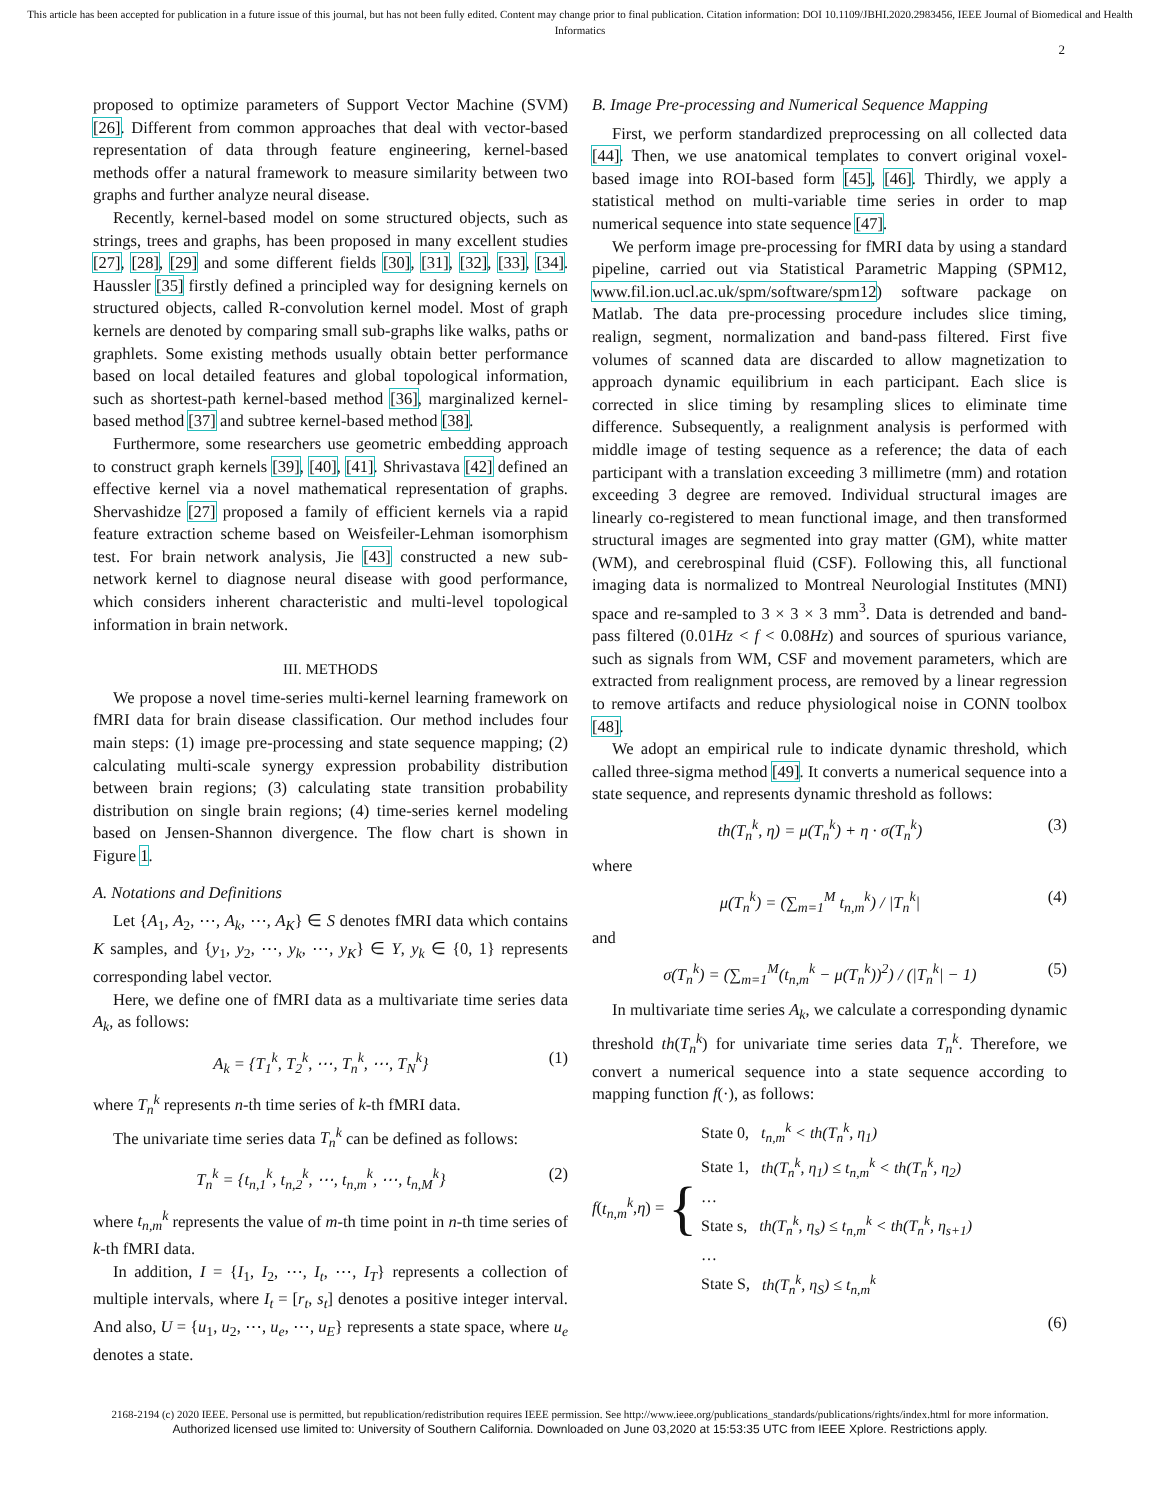This article has been accepted for publication in a future issue of this journal, but has not been fully edited. Content may change prior to final publication. Citation information: DOI 10.1109/JBHI.2020.2983456, IEEE Journal of Biomedical and Health Informatics
2
proposed to optimize parameters of Support Vector Machine (SVM) [26]. Different from common approaches that deal with vector-based representation of data through feature engineering, kernel-based methods offer a natural framework to measure similarity between two graphs and further analyze neural disease.
Recently, kernel-based model on some structured objects, such as strings, trees and graphs, has been proposed in many excellent studies [27], [28], [29] and some different fields [30], [31], [32], [33], [34]. Haussler [35] firstly defined a principled way for designing kernels on structured objects, called R-convolution kernel model. Most of graph kernels are denoted by comparing small sub-graphs like walks, paths or graphlets. Some existing methods usually obtain better performance based on local detailed features and global topological information, such as shortest-path kernel-based method [36], marginalized kernel-based method [37] and subtree kernel-based method [38].
Furthermore, some researchers use geometric embedding approach to construct graph kernels [39], [40], [41]. Shrivastava [42] defined an effective kernel via a novel mathematical representation of graphs. Shervashidze [27] proposed a family of efficient kernels via a rapid feature extraction scheme based on Weisfeiler-Lehman isomorphism test. For brain network analysis, Jie [43] constructed a new sub-network kernel to diagnose neural disease with good performance, which considers inherent characteristic and multi-level topological information in brain network.
III. METHODS
We propose a novel time-series multi-kernel learning framework on fMRI data for brain disease classification. Our method includes four main steps: (1) image pre-processing and state sequence mapping; (2) calculating multi-scale synergy expression probability distribution between brain regions; (3) calculating state transition probability distribution on single brain regions; (4) time-series kernel modeling based on Jensen-Shannon divergence. The flow chart is shown in Figure 1.
A. Notations and Definitions
Let {A<sub>1</sub>, A<sub>2</sub>, ⋯, A<sub>k</sub>, ⋯, A<sub>K</sub>} ∈ S denotes fMRI data which contains K samples, and {y<sub>1</sub>, y<sub>2</sub>, ⋯, y<sub>k</sub>, ⋯, y<sub>K</sub>} ∈ Y, y<sub>k</sub> ∈ {0, 1} represents corresponding label vector.
Here, we define one of fMRI data as a multivariate time series data A<sub>k</sub>, as follows:
A<sub>k</sub> = {T<sub>1</sub><sup>k</sup>, T<sub>2</sub><sup>k</sup>, ⋯, T<sub>n</sub><sup>k</sup>, ⋯, T<sub>N</sub><sup>k</sup>} (1)
where T<sub>n</sub><sup>k</sup> represents n-th time series of k-th fMRI data.
The univariate time series data T<sub>n</sub><sup>k</sup> can be defined as follows:
T<sub>n</sub><sup>k</sup> = {t<sub>n,1</sub><sup>k</sup>, t<sub>n,2</sub><sup>k</sup>, ⋯, t<sub>n,m</sub><sup>k</sup>, ⋯, t<sub>n,M</sub><sup>k</sup>} (2)
where t<sub>n,m</sub><sup>k</sup> represents the value of m-th time point in n-th time series of k-th fMRI data.
In addition, I = {I<sub>1</sub>, I<sub>2</sub>, ⋯, I<sub>t</sub>, ⋯, I<sub>T</sub>} represents a collection of multiple intervals, where I<sub>t</sub> = [r<sub>t</sub>, s<sub>t</sub>] denotes a positive integer interval. And also, U = {u<sub>1</sub>, u<sub>2</sub>, ⋯, u<sub>e</sub>, ⋯, u<sub>E</sub>} represents a state space, where u<sub>e</sub> denotes a state.
B. Image Pre-processing and Numerical Sequence Mapping
First, we perform standardized preprocessing on all collected data [44]. Then, we use anatomical templates to convert original voxel-based image into ROI-based form [45], [46]. Thirdly, we apply a statistical method on multi-variable time series in order to map numerical sequence into state sequence [47].
We perform image pre-processing for fMRI data by using a standard pipeline, carried out via Statistical Parametric Mapping (SPM12, www.fil.ion.ucl.ac.uk/spm/software/spm12) software package on Matlab. The data pre-processing procedure includes slice timing, realign, segment, normalization and band-pass filtered. First five volumes of scanned data are discarded to allow magnetization to approach dynamic equilibrium in each participant. Each slice is corrected in slice timing by resampling slices to eliminate time difference. Subsequently, a realignment analysis is performed with middle image of testing sequence as a reference; the data of each participant with a translation exceeding 3 millimetre (mm) and rotation exceeding 3 degree are removed. Individual structural images are linearly co-registered to mean functional image, and then transformed structural images are segmented into gray matter (GM), white matter (WM), and cerebrospinal fluid (CSF). Following this, all functional imaging data is normalized to Montreal Neurologial Institutes (MNI) space and re-sampled to 3 × 3 × 3 mm<sup>3</sup>. Data is detrended and band-pass filtered (0.01Hz < f < 0.08Hz) and sources of spurious variance, such as signals from WM, CSF and movement parameters, which are extracted from realignment process, are removed by a linear regression to remove artifacts and reduce physiological noise in CONN toolbox [48].
We adopt an empirical rule to indicate dynamic threshold, which called three-sigma method [49]. It converts a numerical sequence into a state sequence, and represents dynamic threshold as follows:
th(T<sub>n</sub><sup>k</sup>, η) = μ(T<sub>n</sub><sup>k</sup>) + η · σ(T<sub>n</sub><sup>k</sup>) (3)
where
μ(T<sub>n</sub><sup>k</sup>) = (∑<sub>m=1</sub><sup>M</sup> t<sub>n,m</sub><sup>k</sup>) / |T<sub>n</sub><sup>k</sup>| (4)
and
σ(T<sub>n</sub><sup>k</sup>) = (∑<sub>m=1</sub><sup>M</sup>(t<sub>n,m</sub><sup>k</sup> − μ(T<sub>n</sub><sup>k</sup>))<sup>2</sup>) / (|T<sub>n</sub><sup>k</sup>| − 1) (5)
In multivariate time series A<sub>k</sub>, we calculate a corresponding dynamic threshold th(T<sub>n</sub><sup>k</sup>) for univariate time series data T<sub>n</sub><sup>k</sup>. Therefore, we convert a numerical sequence into a state sequence according to mapping function f(·), as follows:
f (t<sub>n,m</sub><sup>k</sup>, η) = {
State 0, t<sub>n,m</sub><sup>k</sup> < th(T<sub>n</sub><sup>k</sup>, η<sub>1</sub>)
State 1, th(T<sub>n</sub><sup>k</sup>, η<sub>1</sub>) ≤ t<sub>n,m</sub><sup>k</sup> < th(T<sub>n</sub><sup>k</sup>, η<sub>2</sub>)
…
State s, th(T<sub>n</sub><sup>k</sup>, η<sub>s</sub>) ≤ t<sub>n,m</sub><sup>k</sup> < th(T<sub>n</sub><sup>k</sup>, η<sub>s+1</sub>)
…
State S, th(T<sub>n</sub><sup>k</sup>, η<sub>S</sub>) ≤ t<sub>n,m</sub><sup>k</sup>
(6)
2168-2194 (c) 2020 IEEE. Personal use is permitted, but republication/redistribution requires IEEE permission. See http://www.ieee.org/publications_standards/publications/rights/index.html for more information.
Authorized licensed use limited to: University of Southern California. Downloaded on June 03,2020 at 15:53:35 UTC from IEEE Xplore. Restrictions apply.